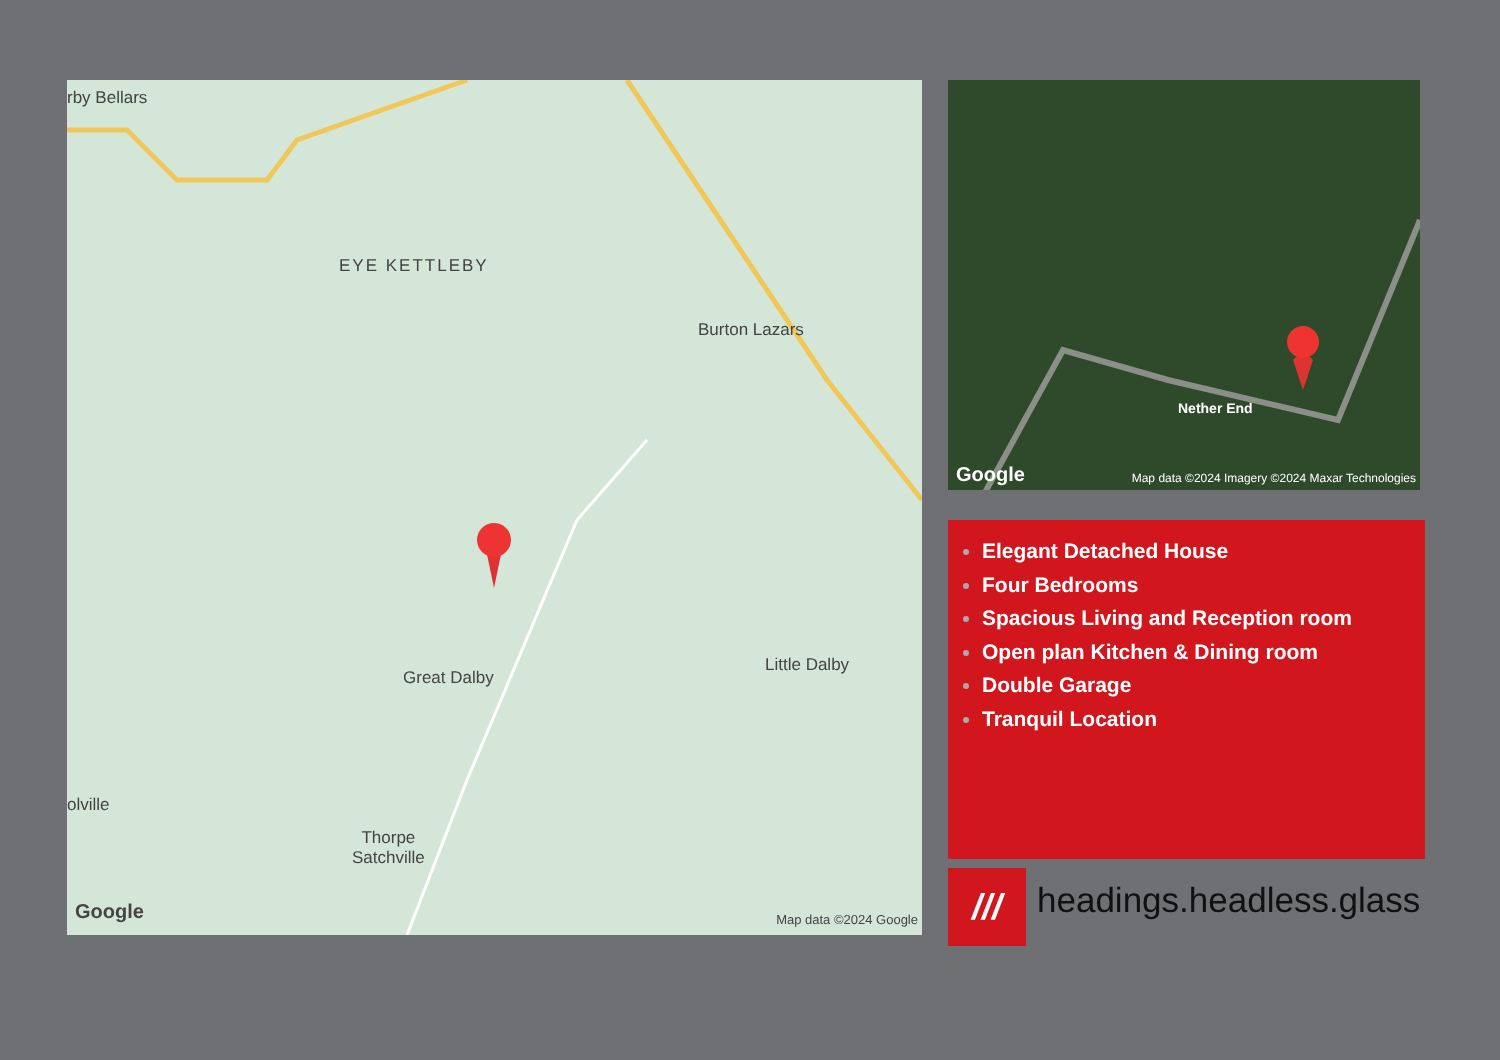rby Bellars
EYE KETTLEBY
Burton Lazars
Great Dalby
Little Dalby
olville
Thorpe
Satchville
Google Map data ©2024 Google
Nether End
Google Map data ©2024 Imagery ©2024 Maxar Technologies
Elegant Detached House
Four Bedrooms
Spacious Living and Reception room
Open plan Kitchen & Dining room
Double Garage
Tranquil Location
/// headings.headless.glass